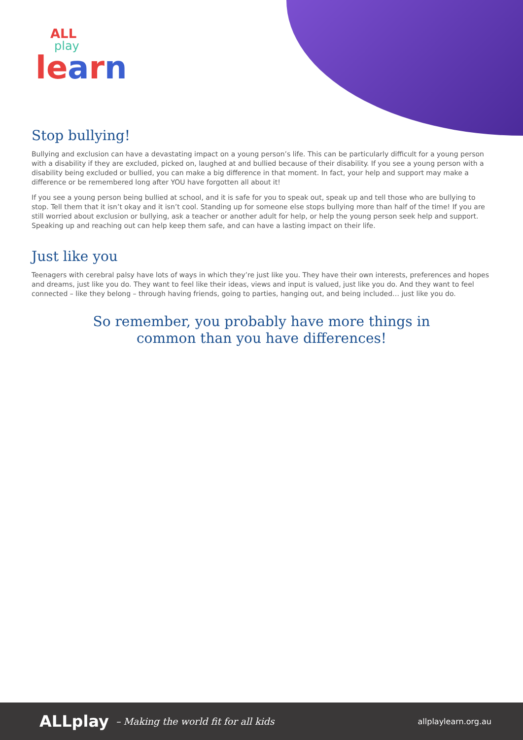ALL
play
learn
Stop bullying!
Bullying and exclusion can have a devastating impact on a young person’s life. This can be particularly difficult for a young person with a disability if they are excluded, picked on, laughed at and bullied because of their disability. If you see a young person with a disability being excluded or bullied, you can make a big difference in that moment. In fact, your help and support may make a difference or be remembered long after YOU have forgotten all about it!
If you see a young person being bullied at school, and it is safe for you to speak out, speak up and tell those who are bullying to stop. Tell them that it isn’t okay and it isn’t cool. Standing up for someone else stops bullying more than half of the time! If you are still worried about exclusion or bullying, ask a teacher or another adult for help, or help the young person seek help and support. Speaking up and reaching out can help keep them safe, and can have a lasting impact on their life.
Just like you
Teenagers with cerebral palsy have lots of ways in which they’re just like you. They have their own interests, preferences and hopes and dreams, just like you do. They want to feel like their ideas, views and input is valued, just like you do. And they want to feel connected – like they belong – through having friends, going to parties, hanging out, and being included… just like you do.
So remember, you probably have more things in common than you have differences!
ALLplay – Making the world fit for all kids allplaylearn.org.au